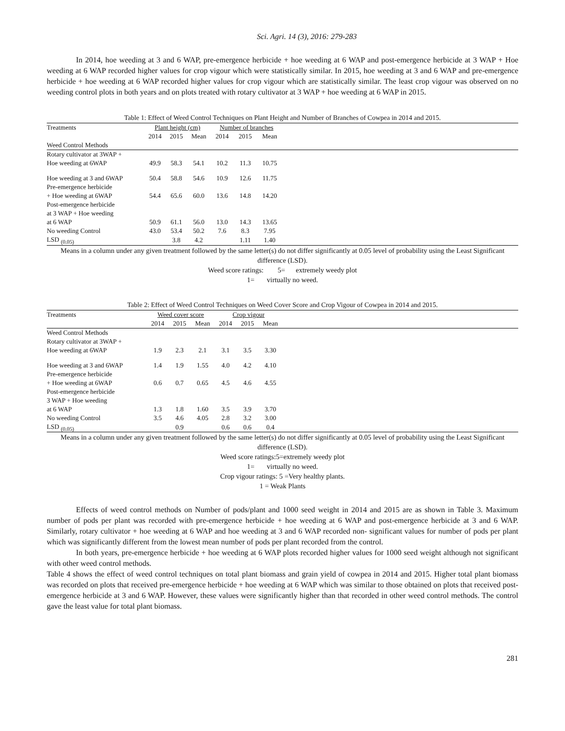Sci. Agri. 14 (3), 2016: 279-283
In 2014, hoe weeding at 3 and 6 WAP, pre-emergence herbicide + hoe weeding at 6 WAP and post-emergence herbicide at 3 WAP + Hoe weeding at 6 WAP recorded higher values for crop vigour which were statistically similar. In 2015, hoe weeding at 3 and 6 WAP and pre-emergence herbicide + hoe weeding at 6 WAP recorded higher values for crop vigour which are statistically similar. The least crop vigour was observed on no weeding control plots in both years and on plots treated with rotary cultivator at 3 WAP + hoe weeding at 6 WAP in 2015.
Table 1: Effect of Weed Control Techniques on Plant Height and Number of Branches of Cowpea in 2014 and 2015.
| Treatments | Plant height (cm) | | | Number of branches | | | |
| --- | --- | --- | --- | --- | --- | --- | --- |
| | 2014 | 2015 | Mean | 2014 | 2015 | Mean | |
| Weed Control Methods | | | | | | | |
| Rotary cultivator at 3WAP + | | | | | | | |
| Hoe weeding at 6WAP | 49.9 | 58.3 | 54.1 | 10.2 | 11.3 | 10.75 | |
| Hoe weeding at 3 and 6WAP | 50.4 | 58.8 | 54.6 | 10.9 | 12.6 | 11.75 | |
| Pre-emergence herbicide | | | | | | | |
| + Hoe weeding at 6WAP | 54.4 | 65.6 | 60.0 | 13.6 | 14.8 | 14.20 | |
| Post-emergence herbicide | | | | | | | |
| at 3 WAP + Hoe weeding | | | | | | | |
| at 6 WAP | 50.9 | 61.1 | 56.0 | 13.0 | 14.3 | 13.65 | |
| No weeding Control | 43.0 | 53.4 | 50.2 | 7.6 | 8.3 | 7.95 | |
| LSD <sub>(0.05)</sub> | | 3.8 | 4.2 | | 1.11 | 1.40 | |
Means in a column under any given treatment followed by the same letter(s) do not differ significantly at 0.05 level of probability using the Least Significant difference (LSD).
Weed score ratings: 5= extremely weedy plot
1= virtually no weed.
Table 2: Effect of Weed Control Techniques on Weed Cover Score and Crop Vigour of Cowpea in 2014 and 2015.
| Treatments | Weed cover score | | | Crop vigour | | | |
| --- | --- | --- | --- | --- | --- | --- | --- |
| | 2014 | 2015 | Mean | 2014 | 2015 | Mean | |
| Weed Control Methods | | | | | | | |
| Rotary cultivator at 3WAP + | | | | | | | |
| Hoe weeding at 6WAP | 1.9 | 2.3 | 2.1 | 3.1 | 3.5 | 3.30 | |
| Hoe weeding at 3 and 6WAP | 1.4 | 1.9 | 1.55 | 4.0 | 4.2 | 4.10 | |
| Pre-emergence herbicide | | | | | | | |
| + Hoe weeding at 6WAP | 0.6 | 0.7 | 0.65 | 4.5 | 4.6 | 4.55 | |
| Post-emergence herbicide | | | | | | | |
| 3 WAP + Hoe weeding | | | | | | | |
| at 6 WAP | 1.3 | 1.8 | 1.60 | 3.5 | 3.9 | 3.70 | |
| No weeding Control | 3.5 | 4.6 | 4.05 | 2.8 | 3.2 | 3.00 | |
| LSD <sub>(0.05)</sub> | | 0.9 | | 0.6 | 0.6 | 0.4 | |
Means in a column under any given treatment followed by the same letter(s) do not differ significantly at 0.05 level of probability using the Least Significant difference (LSD).
Weed score ratings:5=extremely weedy plot
1= virtually no weed.
Crop vigour ratings: 5 =Very healthy plants.
1 = Weak Plants
Effects of weed control methods on Number of pods/plant and 1000 seed weight in 2014 and 2015 are as shown in Table 3. Maximum number of pods per plant was recorded with pre-emergence herbicide + hoe weeding at 6 WAP and post-emergence herbicide at 3 and 6 WAP. Similarly, rotary cultivator + hoe weeding at 6 WAP and hoe weeding at 3 and 6 WAP recorded non- significant values for number of pods per plant which was significantly different from the lowest mean number of pods per plant recorded from the control.
In both years, pre-emergence herbicide + hoe weeding at 6 WAP plots recorded higher values for 1000 seed weight although not significant with other weed control methods.
Table 4 shows the effect of weed control techniques on total plant biomass and grain yield of cowpea in 2014 and 2015. Higher total plant biomass was recorded on plots that received pre-emergence herbicide + hoe weeding at 6 WAP which was similar to those obtained on plots that received post-emergence herbicide at 3 and 6 WAP. However, these values were significantly higher than that recorded in other weed control methods. The control gave the least value for total plant biomass.
281